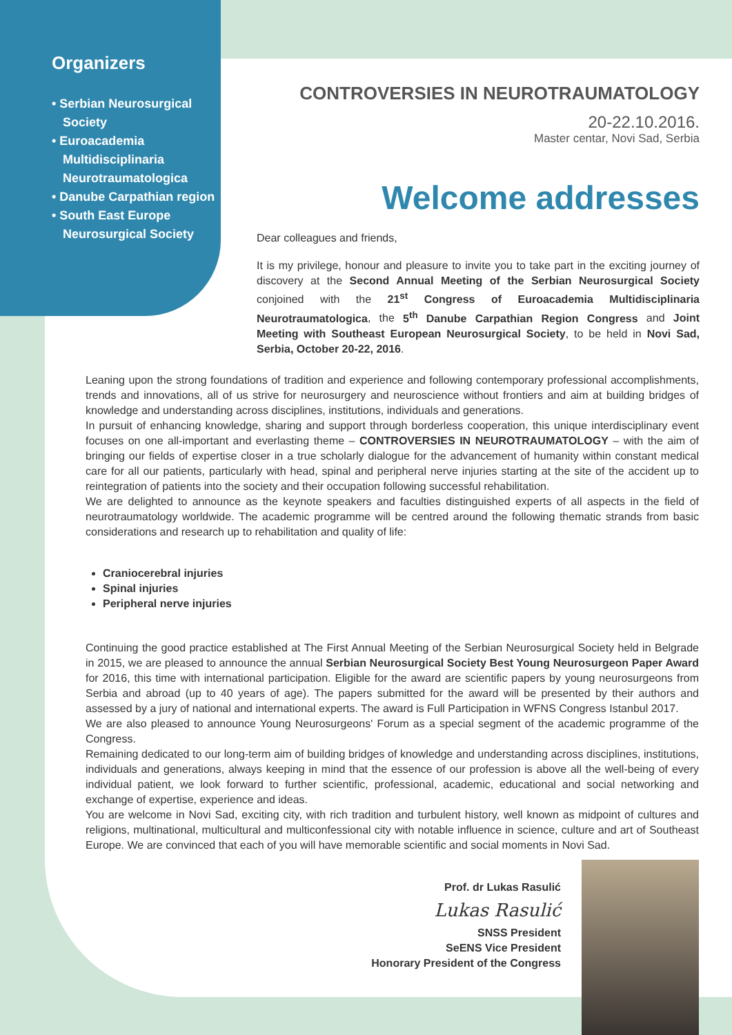Organizers
• Serbian Neurosurgical Society
• Euroacademia Multidisciplinaria Neurotraumatologica
• Danube Carpathian region
• South East Europe Neurosurgical Society
CONTROVERSIES IN NEUROTRAUMATOLOGY
20-22.10.2016.
Master centar, Novi Sad, Serbia
Welcome addresses
Dear colleagues and friends,
It is my privilege, honour and pleasure to invite you to take part in the exciting journey of discovery at the Second Annual Meeting of the Serbian Neurosurgical Society conjoined with the 21<sup>st</sup> Congress of Euroacademia Multidisciplinaria Neurotraumatologica, the 5<sup>th</sup> Danube Carpathian Region Congress and Joint Meeting with Southeast European Neurosurgical Society, to be held in Novi Sad, Serbia, October 20-22, 2016.
Leaning upon the strong foundations of tradition and experience and following contemporary professional accomplishments, trends and innovations, all of us strive for neurosurgery and neuroscience without frontiers and aim at building bridges of knowledge and understanding across disciplines, institutions, individuals and generations.
In pursuit of enhancing knowledge, sharing and support through borderless cooperation, this unique interdisciplinary event focuses on one all-important and everlasting theme – CONTROVERSIES IN NEUROTRAUMATOLOGY – with the aim of bringing our fields of expertise closer in a true scholarly dialogue for the advancement of humanity within constant medical care for all our patients, particularly with head, spinal and peripheral nerve injuries starting at the site of the accident up to reintegration of patients into the society and their occupation following successful rehabilitation.
We are delighted to announce as the keynote speakers and faculties distinguished experts of all aspects in the field of neurotraumatology worldwide. The academic programme will be centred around the following thematic strands from basic considerations and research up to rehabilitation and quality of life:
Craniocerebral injuries
Spinal injuries
Peripheral nerve injuries
Continuing the good practice established at The First Annual Meeting of the Serbian Neurosurgical Society held in Belgrade in 2015, we are pleased to announce the annual Serbian Neurosurgical Society Best Young Neurosurgeon Paper Award for 2016, this time with international participation. Eligible for the award are scientific papers by young neurosurgeons from Serbia and abroad (up to 40 years of age). The papers submitted for the award will be presented by their authors and assessed by a jury of national and international experts. The award is Full Participation in WFNS Congress Istanbul 2017.
We are also pleased to announce Young Neurosurgeons' Forum as a special segment of the academic programme of the Congress.
Remaining dedicated to our long-term aim of building bridges of knowledge and understanding across disciplines, institutions, individuals and generations, always keeping in mind that the essence of our profession is above all the well-being of every individual patient, we look forward to further scientific, professional, academic, educational and social networking and exchange of expertise, experience and ideas.
You are welcome in Novi Sad, exciting city, with rich tradition and turbulent history, well known as midpoint of cultures and religions, multinational, multicultural and multiconfessional city with notable influence in science, culture and art of Southeast Europe. We are convinced that each of you will have memorable scientific and social moments in Novi Sad.
Prof. dr Lukas Rasulić
Lukas Rasulić
SNSS President
SeENS Vice President
Honorary President of the Congress